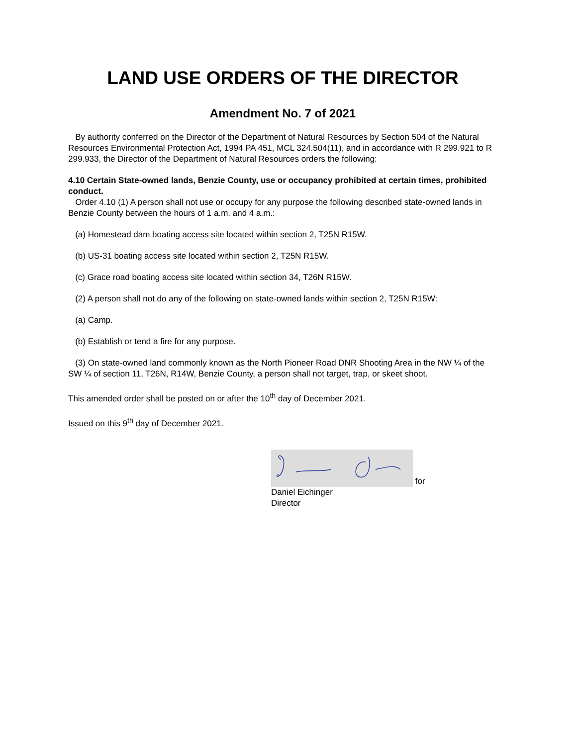LAND USE ORDERS OF THE DIRECTOR
Amendment No. 7 of 2021
By authority conferred on the Director of the Department of Natural Resources by Section 504 of the Natural Resources Environmental Protection Act, 1994 PA 451, MCL 324.504(11), and in accordance with R 299.921 to R 299.933, the Director of the Department of Natural Resources orders the following:
4.10 Certain State-owned lands, Benzie County, use or occupancy prohibited at certain times, prohibited conduct.
Order 4.10 (1) A person shall not use or occupy for any purpose the following described state-owned lands in Benzie County between the hours of 1 a.m. and 4 a.m.:
(a) Homestead dam boating access site located within section 2, T25N R15W.
(b) US-31 boating access site located within section 2, T25N R15W.
(c) Grace road boating access site located within section 34, T26N R15W.
(2) A person shall not do any of the following on state-owned lands within section 2, T25N R15W:
(a) Camp.
(b) Establish or tend a fire for any purpose.
(3) On state-owned land commonly known as the North Pioneer Road DNR Shooting Area in the NW ¼ of the SW ¼ of section 11, T26N, R14W, Benzie County, a person shall not target, trap, or skeet shoot.
This amended order shall be posted on or after the 10<sup>th</sup> day of December 2021.
Issued on this 9<sup>th</sup> day of December 2021.
for
Daniel Eichinger
Director